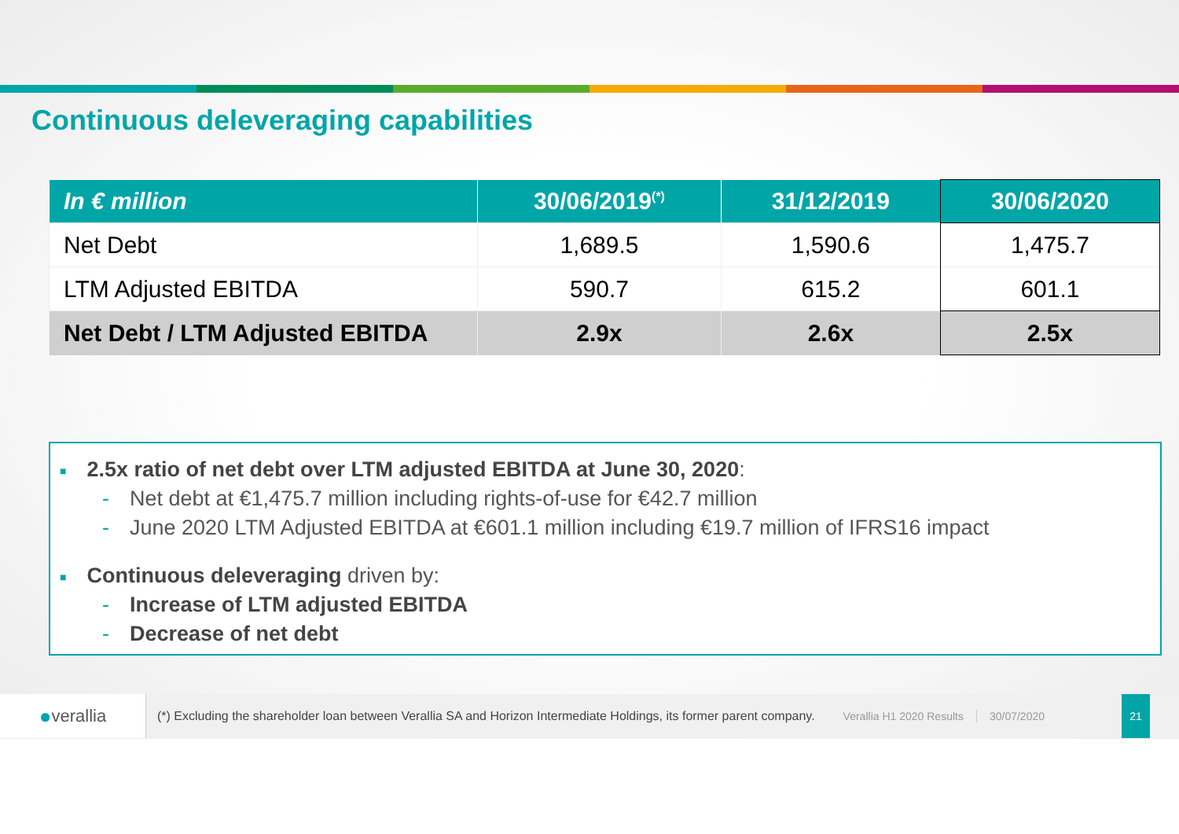Continuous deleveraging capabilities
| In € million | 30/06/2019<sup>(*)</sup> | 31/12/2019 | 30/06/2020 |
| --- | --- | --- | --- |
| Net Debt | 1,689.5 | 1,590.6 | 1,475.7 |
| LTM Adjusted EBITDA | 590.7 | 615.2 | 601.1 |
| Net Debt / LTM Adjusted EBITDA | 2.9x | 2.6x | 2.5x |
■ 2.5x ratio of net debt over LTM adjusted EBITDA at June 30, 2020:
- Net debt at €1,475.7 million including rights-of-use for €42.7 million
- June 2020 LTM Adjusted EBITDA at €601.1 million including €19.7 million of IFRS16 impact
■ Continuous deleveraging driven by:
- Increase of LTM adjusted EBITDA
- Decrease of net debt
● verallia
(*) Excluding the shareholder loan between Verallia SA and Horizon Intermediate Holdings, its former parent company. Verallia H1 2020 Results 30/07/2020 21